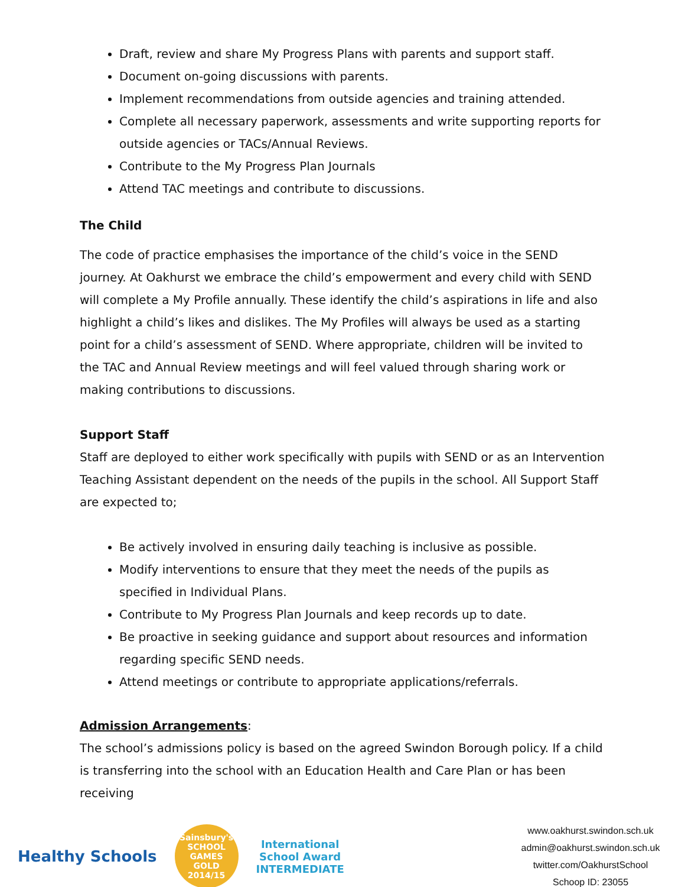Draft, review and share My Progress Plans with parents and support staff.
Document on-going discussions with parents.
Implement recommendations from outside agencies and training attended.
Complete all necessary paperwork, assessments and write supporting reports for outside agencies or TACs/Annual Reviews.
Contribute to the My Progress Plan Journals
Attend TAC meetings and contribute to discussions.
The Child
The code of practice emphasises the importance of the child’s voice in the SEND journey. At Oakhurst we embrace the child’s empowerment and every child with SEND will complete a My Profile annually. These identify the child’s aspirations in life and also highlight a child’s likes and dislikes. The My Profiles will always be used as a starting point for a child’s assessment of SEND. Where appropriate, children will be invited to the TAC and Annual Review meetings and will feel valued through sharing work or making contributions to discussions.
Support Staff
Staff are deployed to either work specifically with pupils with SEND or as an Intervention Teaching Assistant dependent on the needs of the pupils in the school. All Support Staff are expected to;
Be actively involved in ensuring daily teaching is inclusive as possible.
Modify interventions to ensure that they meet the needs of the pupils as specified in Individual Plans.
Contribute to My Progress Plan Journals and keep records up to date.
Be proactive in seeking guidance and support about resources and information regarding specific SEND needs.
Attend meetings or contribute to appropriate applications/referrals.
Admission Arrangements:
The school’s admissions policy is based on the agreed Swindon Borough policy. If a child is transferring into the school with an Education Health and Care Plan or has been receiving
Healthy Schools
Sainsbury's
SCHOOL GAMES
GOLD
2014/15
International
School Award
INTERMEDIATE
www.oakhurst.swindon.sch.uk
admin@oakhurst.swindon.sch.uk
twitter.com/OakhurstSchool
Schoop ID: 23055